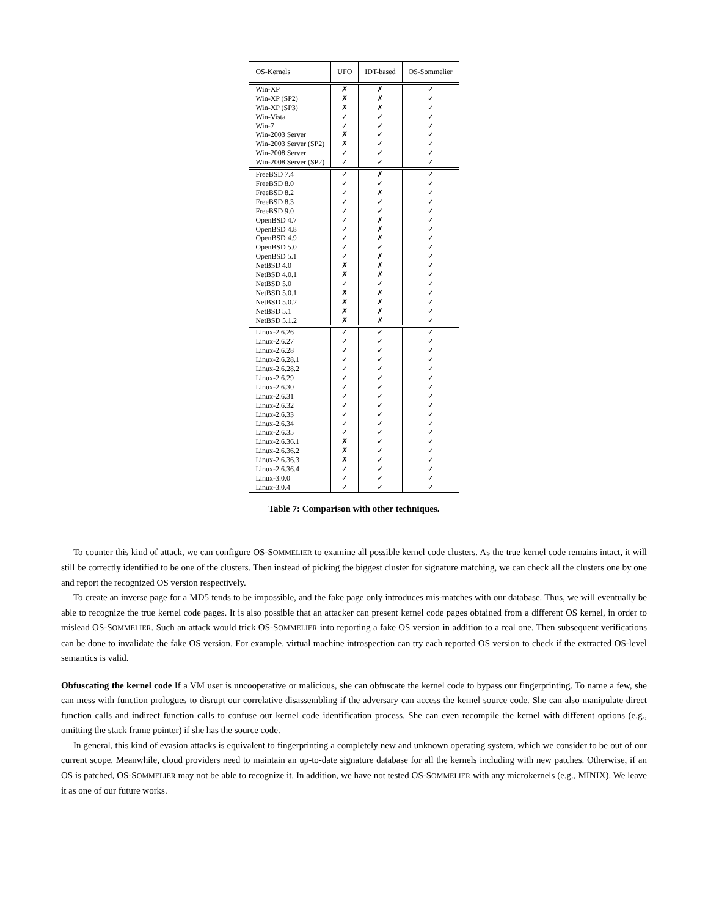| OS-Kernels | UFO | IDT-based | OS-Sommelier |
| --- | --- | --- | --- |
| Win-XP | ✗ | ✗ | ✓ |
| Win-XP (SP2) | ✗ | ✗ | ✓ |
| Win-XP (SP3) | ✗ | ✗ | ✓ |
| Win-Vista | ✓ | ✓ | ✓ |
| Win-7 | ✓ | ✓ | ✓ |
| Win-2003 Server | ✗ | ✓ | ✓ |
| Win-2003 Server (SP2) | ✗ | ✓ | ✓ |
| Win-2008 Server | ✓ | ✓ | ✓ |
| Win-2008 Server (SP2) | ✓ | ✓ | ✓ |
| FreeBSD 7.4 | ✓ | ✗ | ✓ |
| FreeBSD 8.0 | ✓ | ✓ | ✓ |
| FreeBSD 8.2 | ✓ | ✗ | ✓ |
| FreeBSD 8.3 | ✓ | ✓ | ✓ |
| FreeBSD 9.0 | ✓ | ✓ | ✓ |
| OpenBSD 4.7 | ✓ | ✗ | ✓ |
| OpenBSD 4.8 | ✓ | ✗ | ✓ |
| OpenBSD 4.9 | ✓ | ✗ | ✓ |
| OpenBSD 5.0 | ✓ | ✓ | ✓ |
| OpenBSD 5.1 | ✓ | ✗ | ✓ |
| NetBSD 4.0 | ✗ | ✗ | ✓ |
| NetBSD 4.0.1 | ✗ | ✗ | ✓ |
| NetBSD 5.0 | ✓ | ✓ | ✓ |
| NetBSD 5.0.1 | ✗ | ✗ | ✓ |
| NetBSD 5.0.2 | ✗ | ✗ | ✓ |
| NetBSD 5.1 | ✗ | ✗ | ✓ |
| NetBSD 5.1.2 | ✗ | ✗ | ✓ |
| Linux-2.6.26 | ✓ | ✓ | ✓ |
| Linux-2.6.27 | ✓ | ✓ | ✓ |
| Linux-2.6.28 | ✓ | ✓ | ✓ |
| Linux-2.6.28.1 | ✓ | ✓ | ✓ |
| Linux-2.6.28.2 | ✓ | ✓ | ✓ |
| Linux-2.6.29 | ✓ | ✓ | ✓ |
| Linux-2.6.30 | ✓ | ✓ | ✓ |
| Linux-2.6.31 | ✓ | ✓ | ✓ |
| Linux-2.6.32 | ✓ | ✓ | ✓ |
| Linux-2.6.33 | ✓ | ✓ | ✓ |
| Linux-2.6.34 | ✓ | ✓ | ✓ |
| Linux-2.6.35 | ✓ | ✓ | ✓ |
| Linux-2.6.36.1 | ✗ | ✓ | ✓ |
| Linux-2.6.36.2 | ✗ | ✓ | ✓ |
| Linux-2.6.36.3 | ✗ | ✓ | ✓ |
| Linux-2.6.36.4 | ✓ | ✓ | ✓ |
| Linux-3.0.0 | ✓ | ✓ | ✓ |
| Linux-3.0.4 | ✓ | ✓ | ✓ |
Table 7: Comparison with other techniques.
To counter this kind of attack, we can configure OS-SOMMELIER to examine all possible kernel code clusters. As the true kernel code remains intact, it will still be correctly identified to be one of the clusters. Then instead of picking the biggest cluster for signature matching, we can check all the clusters one by one and report the recognized OS version respectively.
To create an inverse page for a MD5 tends to be impossible, and the fake page only introduces mis-matches with our database. Thus, we will eventually be able to recognize the true kernel code pages. It is also possible that an attacker can present kernel code pages obtained from a different OS kernel, in order to mislead OS-SOMMELIER. Such an attack would trick OS-SOMMELIER into reporting a fake OS version in addition to a real one. Then subsequent verifications can be done to invalidate the fake OS version. For example, virtual machine introspection can try each reported OS version to check if the extracted OS-level semantics is valid.
Obfuscating the kernel code If a VM user is uncooperative or malicious, she can obfuscate the kernel code to bypass our fingerprinting. To name a few, she can mess with function prologues to disrupt our correlative disassembling if the adversary can access the kernel source code. She can also manipulate direct function calls and indirect function calls to confuse our kernel code identification process. She can even recompile the kernel with different options (e.g., omitting the stack frame pointer) if she has the source code.
In general, this kind of evasion attacks is equivalent to fingerprinting a completely new and unknown operating system, which we consider to be out of our current scope. Meanwhile, cloud providers need to maintain an up-to-date signature database for all the kernels including with new patches. Otherwise, if an OS is patched, OS-SOMMELIER may not be able to recognize it. In addition, we have not tested OS-SOMMELIER with any microkernels (e.g., MINIX). We leave it as one of our future works.